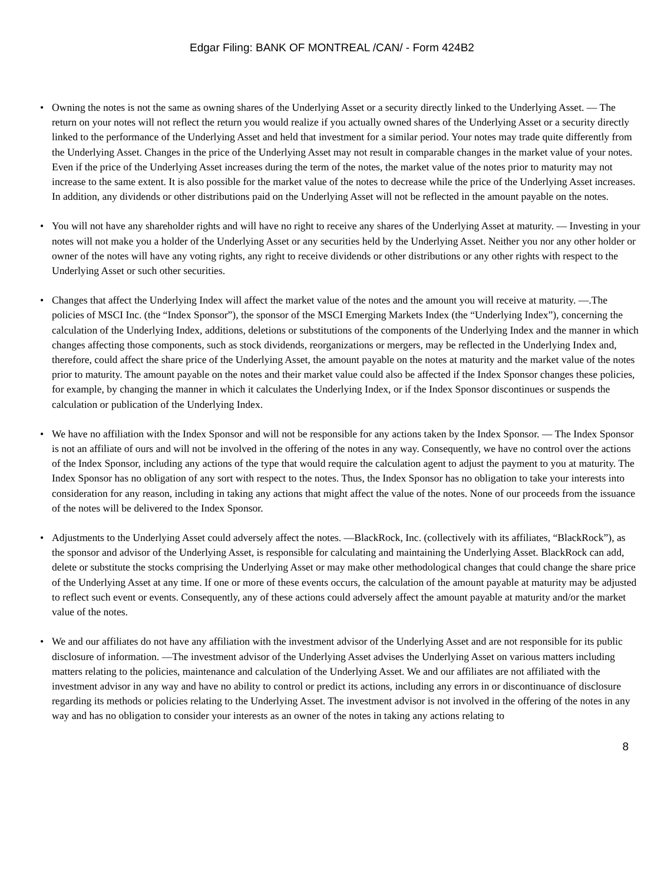Edgar Filing: BANK OF MONTREAL /CAN/ - Form 424B2
• Owning the notes is not the same as owning shares of the Underlying Asset or a security directly linked to the Underlying Asset. — The return on your notes will not reflect the return you would realize if you actually owned shares of the Underlying Asset or a security directly linked to the performance of the Underlying Asset and held that investment for a similar period. Your notes may trade quite differently from the Underlying Asset. Changes in the price of the Underlying Asset may not result in comparable changes in the market value of your notes. Even if the price of the Underlying Asset increases during the term of the notes, the market value of the notes prior to maturity may not increase to the same extent. It is also possible for the market value of the notes to decrease while the price of the Underlying Asset increases. In addition, any dividends or other distributions paid on the Underlying Asset will not be reflected in the amount payable on the notes.
• You will not have any shareholder rights and will have no right to receive any shares of the Underlying Asset at maturity. — Investing in your notes will not make you a holder of the Underlying Asset or any securities held by the Underlying Asset. Neither you nor any other holder or owner of the notes will have any voting rights, any right to receive dividends or other distributions or any other rights with respect to the Underlying Asset or such other securities.
• Changes that affect the Underlying Index will affect the market value of the notes and the amount you will receive at maturity. —.The policies of MSCI Inc. (the “Index Sponsor”), the sponsor of the MSCI Emerging Markets Index (the “Underlying Index”), concerning the calculation of the Underlying Index, additions, deletions or substitutions of the components of the Underlying Index and the manner in which changes affecting those components, such as stock dividends, reorganizations or mergers, may be reflected in the Underlying Index and, therefore, could affect the share price of the Underlying Asset, the amount payable on the notes at maturity and the market value of the notes prior to maturity. The amount payable on the notes and their market value could also be affected if the Index Sponsor changes these policies, for example, by changing the manner in which it calculates the Underlying Index, or if the Index Sponsor discontinues or suspends the calculation or publication of the Underlying Index.
• We have no affiliation with the Index Sponsor and will not be responsible for any actions taken by the Index Sponsor. — The Index Sponsor is not an affiliate of ours and will not be involved in the offering of the notes in any way. Consequently, we have no control over the actions of the Index Sponsor, including any actions of the type that would require the calculation agent to adjust the payment to you at maturity. The Index Sponsor has no obligation of any sort with respect to the notes. Thus, the Index Sponsor has no obligation to take your interests into consideration for any reason, including in taking any actions that might affect the value of the notes. None of our proceeds from the issuance of the notes will be delivered to the Index Sponsor.
• Adjustments to the Underlying Asset could adversely affect the notes. —BlackRock, Inc. (collectively with its affiliates, “BlackRock”), as the sponsor and advisor of the Underlying Asset, is responsible for calculating and maintaining the Underlying Asset. BlackRock can add, delete or substitute the stocks comprising the Underlying Asset or may make other methodological changes that could change the share price of the Underlying Asset at any time. If one or more of these events occurs, the calculation of the amount payable at maturity may be adjusted to reflect such event or events. Consequently, any of these actions could adversely affect the amount payable at maturity and/or the market value of the notes.
• We and our affiliates do not have any affiliation with the investment advisor of the Underlying Asset and are not responsible for its public disclosure of information. —The investment advisor of the Underlying Asset advises the Underlying Asset on various matters including matters relating to the policies, maintenance and calculation of the Underlying Asset. We and our affiliates are not affiliated with the investment advisor in any way and have no ability to control or predict its actions, including any errors in or discontinuance of disclosure regarding its methods or policies relating to the Underlying Asset. The investment advisor is not involved in the offering of the notes in any way and has no obligation to consider your interests as an owner of the notes in taking any actions relating to
8